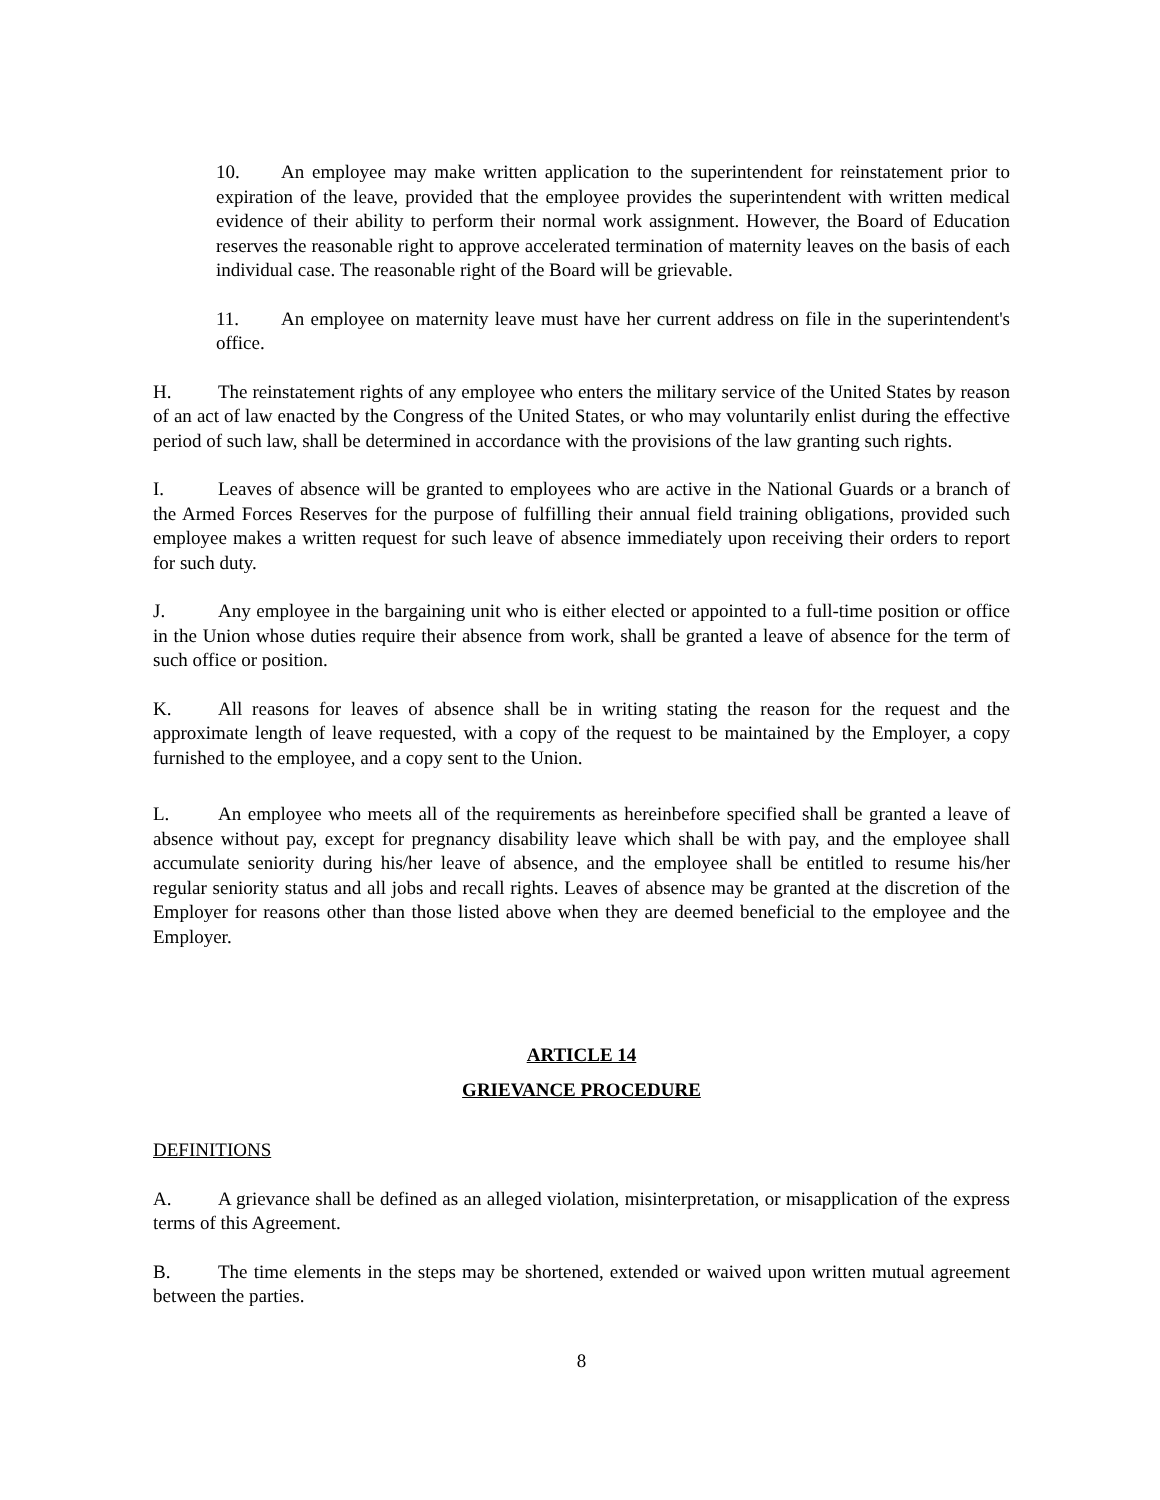10. An employee may make written application to the superintendent for reinstatement prior to expiration of the leave, provided that the employee provides the superintendent with written medical evidence of their ability to perform their normal work assignment. However, the Board of Education reserves the reasonable right to approve accelerated termination of maternity leaves on the basis of each individual case. The reasonable right of the Board will be grievable.
11. An employee on maternity leave must have her current address on file in the superintendent's office.
H. The reinstatement rights of any employee who enters the military service of the United States by reason of an act of law enacted by the Congress of the United States, or who may voluntarily enlist during the effective period of such law, shall be determined in accordance with the provisions of the law granting such rights.
I. Leaves of absence will be granted to employees who are active in the National Guards or a branch of the Armed Forces Reserves for the purpose of fulfilling their annual field training obligations, provided such employee makes a written request for such leave of absence immediately upon receiving their orders to report for such duty.
J. Any employee in the bargaining unit who is either elected or appointed to a full-time position or office in the Union whose duties require their absence from work, shall be granted a leave of absence for the term of such office or position.
K. All reasons for leaves of absence shall be in writing stating the reason for the request and the approximate length of leave requested, with a copy of the request to be maintained by the Employer, a copy furnished to the employee, and a copy sent to the Union.
L. An employee who meets all of the requirements as hereinbefore specified shall be granted a leave of absence without pay, except for pregnancy disability leave which shall be with pay, and the employee shall accumulate seniority during his/her leave of absence, and the employee shall be entitled to resume his/her regular seniority status and all jobs and recall rights. Leaves of absence may be granted at the discretion of the Employer for reasons other than those listed above when they are deemed beneficial to the employee and the Employer.
ARTICLE 14
GRIEVANCE PROCEDURE
DEFINITIONS
A. A grievance shall be defined as an alleged violation, misinterpretation, or misapplication of the express terms of this Agreement.
B. The time elements in the steps may be shortened, extended or waived upon written mutual agreement between the parties.
8